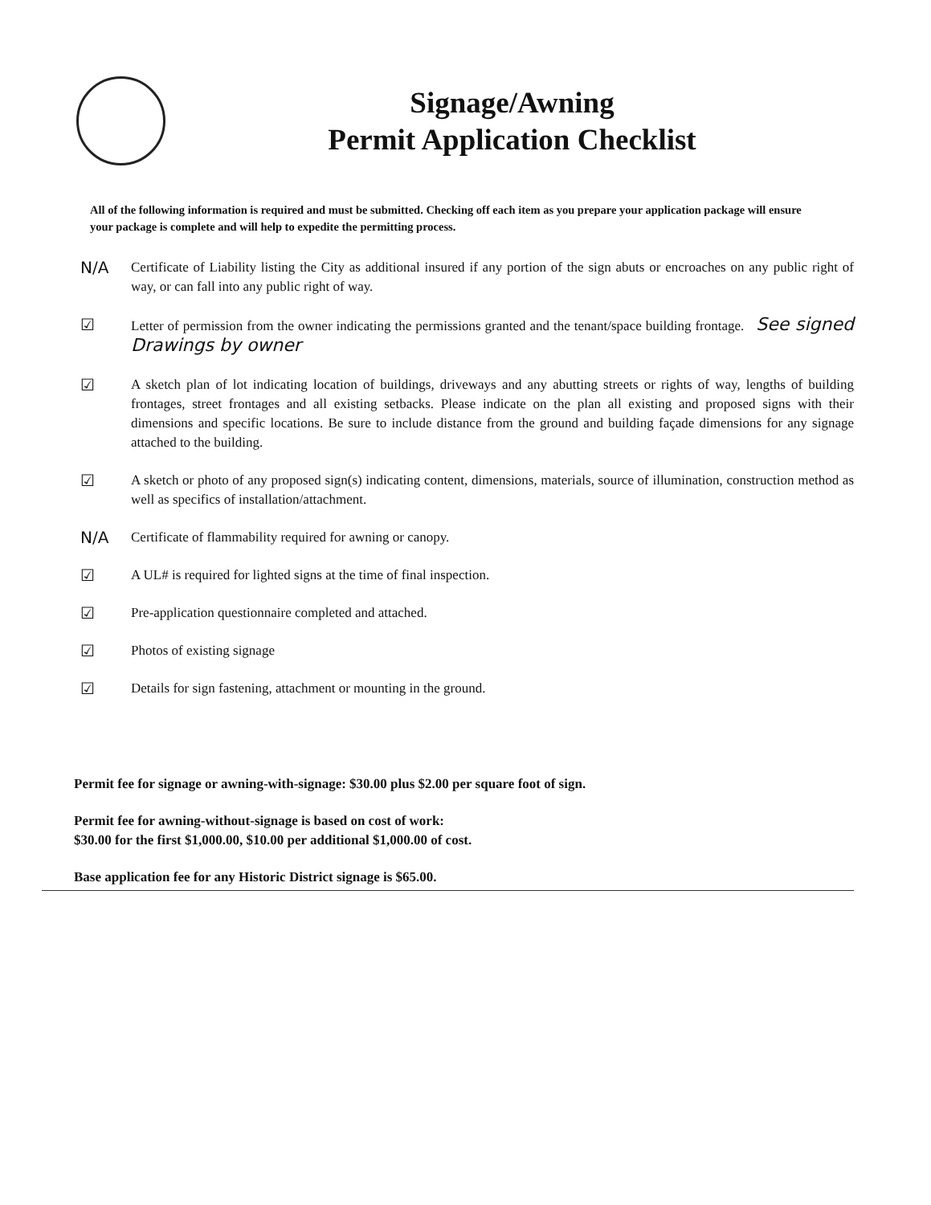Signage/Awning
Permit Application Checklist
All of the following information is required and must be submitted. Checking off each item as you prepare your application package will ensure your package is complete and will help to expedite the permitting process.
N/A
Certificate of Liability listing the City as additional insured if any portion of the sign abuts or encroaches on any public right of way, or can fall into any public right of way.
☑
Letter of permission from the owner indicating the permissions granted and the tenant/space building frontage. See signed Drawings by owner
☑
A sketch plan of lot indicating location of buildings, driveways and any abutting streets or rights of way, lengths of building frontages, street frontages and all existing setbacks. Please indicate on the plan all existing and proposed signs with their dimensions and specific locations. Be sure to include distance from the ground and building façade dimensions for any signage attached to the building.
☑
A sketch or photo of any proposed sign(s) indicating content, dimensions, materials, source of illumination, construction method as well as specifics of installation/attachment.
N/A
Certificate of flammability required for awning or canopy.
☑
A UL# is required for lighted signs at the time of final inspection.
☑
Pre-application questionnaire completed and attached.
☑
Photos of existing signage
☑
Details for sign fastening, attachment or mounting in the ground.
Permit fee for signage or awning-with-signage: $30.00 plus $2.00 per square foot of sign.
Permit fee for awning-without-signage is based on cost of work:
$30.00 for the first $1,000.00, $10.00 per additional $1,000.00 of cost.
Base application fee for any Historic District signage is $65.00.